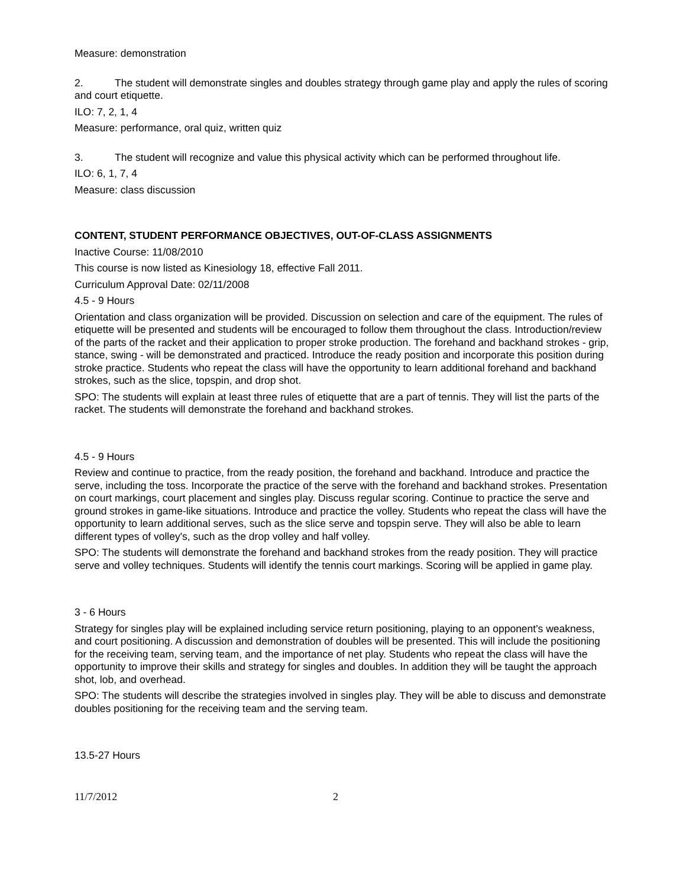Measure: demonstration
2. The student will demonstrate singles and doubles strategy through game play and apply the rules of scoring and court etiquette.
ILO: 7, 2, 1, 4
Measure: performance, oral quiz, written quiz
3. The student will recognize and value this physical activity which can be performed throughout life.
ILO: 6, 1, 7, 4
Measure: class discussion
CONTENT, STUDENT PERFORMANCE OBJECTIVES, OUT-OF-CLASS ASSIGNMENTS
Inactive Course: 11/08/2010
This course is now listed as Kinesiology 18, effective Fall 2011.
Curriculum Approval Date: 02/11/2008
4.5 - 9 Hours
Orientation and class organization will be provided. Discussion on selection and care of the equipment. The rules of etiquette will be presented and students will be encouraged to follow them throughout the class. Introduction/review of the parts of the racket and their application to proper stroke production. The forehand and backhand strokes - grip, stance, swing - will be demonstrated and practiced. Introduce the ready position and incorporate this position during stroke practice. Students who repeat the class will have the opportunity to learn additional forehand and backhand strokes, such as the slice, topspin, and drop shot.
SPO: The students will explain at least three rules of etiquette that are a part of tennis. They will list the parts of the racket. The students will demonstrate the forehand and backhand strokes.
4.5 - 9 Hours
Review and continue to practice, from the ready position, the forehand and backhand. Introduce and practice the serve, including the toss. Incorporate the practice of the serve with the forehand and backhand strokes. Presentation on court markings, court placement and singles play. Discuss regular scoring. Continue to practice the serve and ground strokes in game-like situations. Introduce and practice the volley. Students who repeat the class will have the opportunity to learn additional serves, such as the slice serve and topspin serve. They will also be able to learn different types of volley's, such as the drop volley and half volley.
SPO: The students will demonstrate the forehand and backhand strokes from the ready position. They will practice serve and volley techniques. Students will identify the tennis court markings. Scoring will be applied in game play.
3 - 6 Hours
Strategy for singles play will be explained including service return positioning, playing to an opponent's weakness, and court positioning. A discussion and demonstration of doubles will be presented. This will include the positioning for the receiving team, serving team, and the importance of net play. Students who repeat the class will have the opportunity to improve their skills and strategy for singles and doubles. In addition they will be taught the approach shot, lob, and overhead.
SPO: The students will describe the strategies involved in singles play. They will be able to discuss and demonstrate doubles positioning for the receiving team and the serving team.
13.5-27 Hours
11/7/2012 2